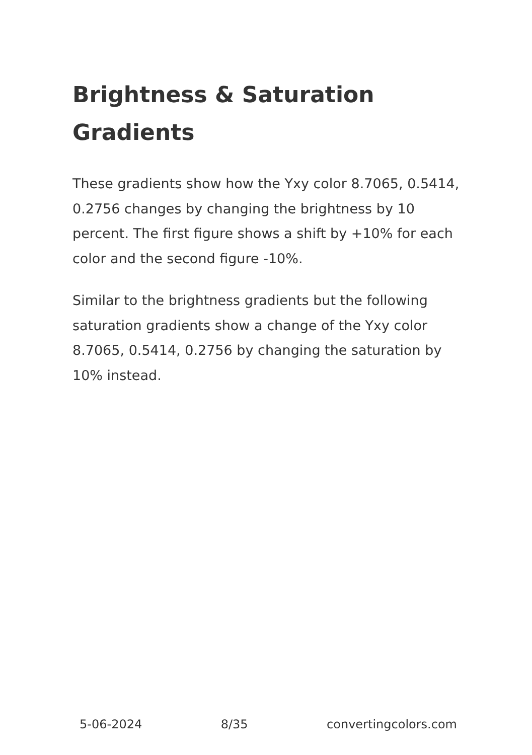Brightness & Saturation Gradients
These gradients show how the Yxy color 8.7065, 0.5414, 0.2756 changes by changing the brightness by 10 percent. The first figure shows a shift by +10% for each color and the second figure -10%.
Similar to the brightness gradients but the following saturation gradients show a change of the Yxy color 8.7065, 0.5414, 0.2756 by changing the saturation by 10% instead.
5-06-2024 8/35 convertingcolors.com